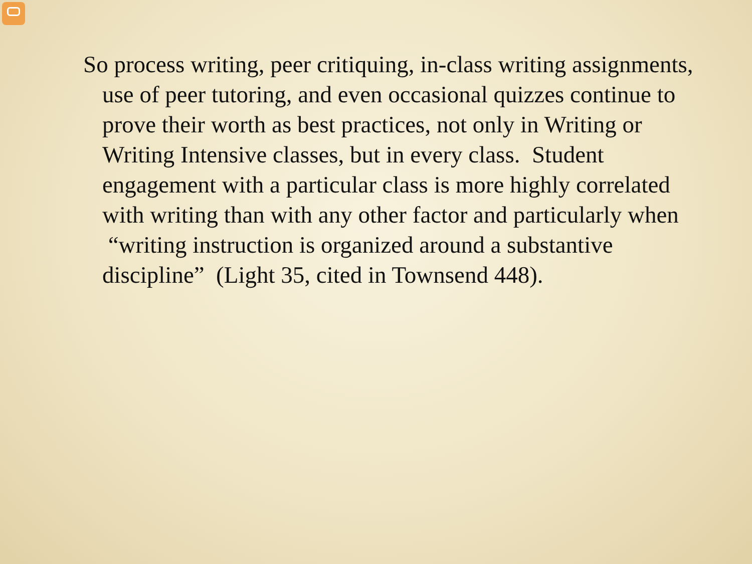So process writing, peer critiquing, in-class writing assignments, use of peer tutoring, and even occasional quizzes continue to prove their worth as best practices, not only in Writing or Writing Intensive classes, but in every class. Student engagement with a particular class is more highly correlated with writing than with any other factor and particularly when “writing instruction is organized around a substantive discipline” (Light 35, cited in Townsend 448).